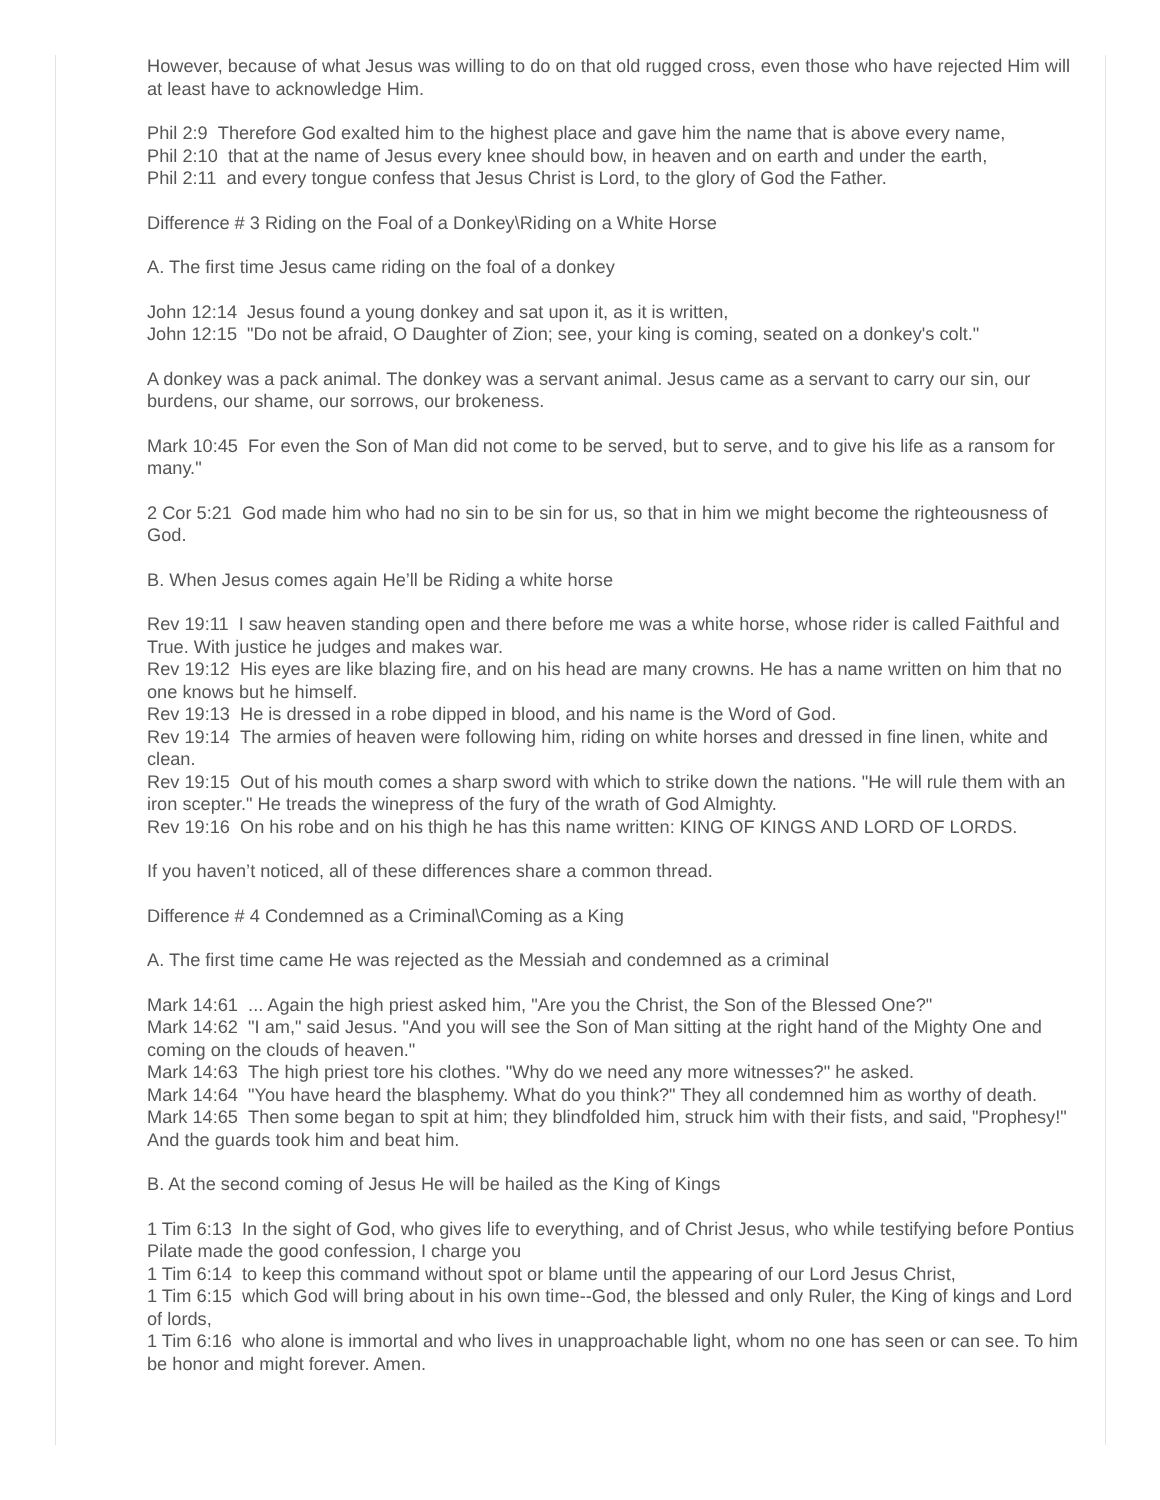However, because of what Jesus was willing to do on that old rugged cross, even those who have rejected Him will at least have to acknowledge Him.
Phil 2:9 Therefore God exalted him to the highest place and gave him the name that is above every name,
Phil 2:10 that at the name of Jesus every knee should bow, in heaven and on earth and under the earth,
Phil 2:11 and every tongue confess that Jesus Christ is Lord, to the glory of God the Father.
Difference # 3 Riding on the Foal of a Donkey\Riding on a White Horse
A. The first time Jesus came riding on the foal of a donkey
John 12:14 Jesus found a young donkey and sat upon it, as it is written,
John 12:15 "Do not be afraid, O Daughter of Zion; see, your king is coming, seated on a donkey's colt."
A donkey was a pack animal. The donkey was a servant animal. Jesus came as a servant to carry our sin, our burdens, our shame, our sorrows, our brokeness.
Mark 10:45 For even the Son of Man did not come to be served, but to serve, and to give his life as a ransom for many."
2 Cor 5:21 God made him who had no sin to be sin for us, so that in him we might become the righteousness of God.
B. When Jesus comes again He’ll be Riding a white horse
Rev 19:11 I saw heaven standing open and there before me was a white horse, whose rider is called Faithful and True. With justice he judges and makes war.
Rev 19:12 His eyes are like blazing fire, and on his head are many crowns. He has a name written on him that no one knows but he himself.
Rev 19:13 He is dressed in a robe dipped in blood, and his name is the Word of God.
Rev 19:14 The armies of heaven were following him, riding on white horses and dressed in fine linen, white and clean.
Rev 19:15 Out of his mouth comes a sharp sword with which to strike down the nations. "He will rule them with an iron scepter." He treads the winepress of the fury of the wrath of God Almighty.
Rev 19:16 On his robe and on his thigh he has this name written: KING OF KINGS AND LORD OF LORDS.
If you haven’t noticed, all of these differences share a common thread.
Difference # 4 Condemned as a Criminal\Coming as a King
A. The first time came He was rejected as the Messiah and condemned as a criminal
Mark 14:61 ... Again the high priest asked him, "Are you the Christ, the Son of the Blessed One?"
Mark 14:62 "I am," said Jesus. "And you will see the Son of Man sitting at the right hand of the Mighty One and coming on the clouds of heaven."
Mark 14:63 The high priest tore his clothes. "Why do we need any more witnesses?" he asked.
Mark 14:64 "You have heard the blasphemy. What do you think?" They all condemned him as worthy of death.
Mark 14:65 Then some began to spit at him; they blindfolded him, struck him with their fists, and said, "Prophesy!" And the guards took him and beat him.
B. At the second coming of Jesus He will be hailed as the King of Kings
1 Tim 6:13 In the sight of God, who gives life to everything, and of Christ Jesus, who while testifying before Pontius Pilate made the good confession, I charge you
1 Tim 6:14 to keep this command without spot or blame until the appearing of our Lord Jesus Christ,
1 Tim 6:15 which God will bring about in his own time--God, the blessed and only Ruler, the King of kings and Lord of lords,
1 Tim 6:16 who alone is immortal and who lives in unapproachable light, whom no one has seen or can see. To him be honor and might forever. Amen.